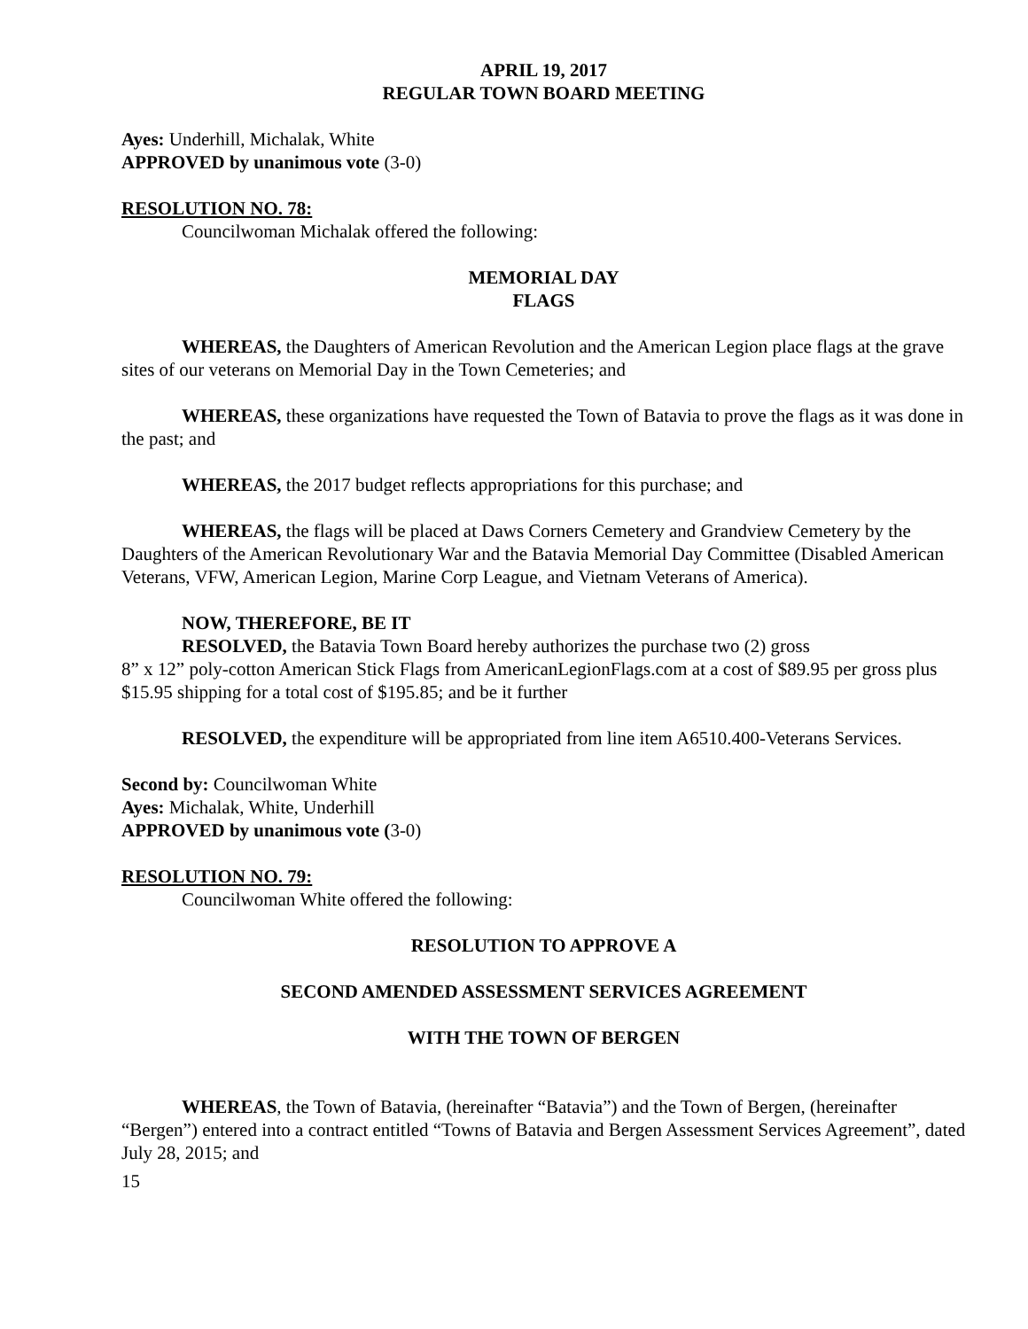APRIL 19, 2017
REGULAR TOWN BOARD MEETING
Ayes: Underhill, Michalak, White
APPROVED by unanimous vote (3-0)
RESOLUTION NO. 78:
Councilwoman Michalak offered the following:
MEMORIAL DAY
FLAGS
WHEREAS, the Daughters of American Revolution and the American Legion place flags at the grave sites of our veterans on Memorial Day in the Town Cemeteries; and
WHEREAS, these organizations have requested the Town of Batavia to prove the flags as it was done in the past; and
WHEREAS, the 2017 budget reflects appropriations for this purchase; and
WHEREAS, the flags will be placed at Daws Corners Cemetery and Grandview Cemetery by the Daughters of the American Revolutionary War and the Batavia Memorial Day Committee (Disabled American Veterans, VFW, American Legion, Marine Corp League, and Vietnam Veterans of America).
NOW, THEREFORE, BE IT
RESOLVED, the Batavia Town Board hereby authorizes the purchase two (2) gross
8” x 12” poly-cotton American Stick Flags from AmericanLegionFlags.com at a cost of $89.95 per gross plus $15.95 shipping for a total cost of $195.85; and be it further
RESOLVED, the expenditure will be appropriated from line item A6510.400-Veterans Services.
Second by: Councilwoman White
Ayes: Michalak, White, Underhill
APPROVED by unanimous vote (3-0)
RESOLUTION NO. 79:
Councilwoman White offered the following:
RESOLUTION TO APPROVE A
SECOND AMENDED ASSESSMENT SERVICES AGREEMENT
WITH THE TOWN OF BERGEN
WHEREAS, the Town of Batavia, (hereinafter “Batavia”) and the Town of Bergen, (hereinafter “Bergen”) entered into a contract entitled “Towns of Batavia and Bergen Assessment Services Agreement”, dated July 28, 2015; and
15